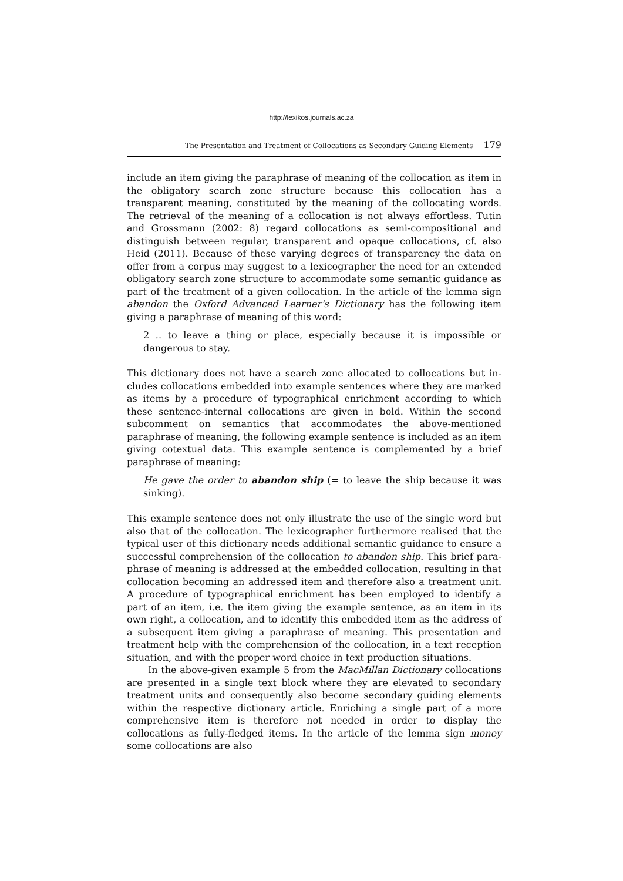http://lexikos.journals.ac.za
The Presentation and Treatment of Collocations as Secondary Guiding Elements 179
include an item giving the paraphrase of meaning of the collocation as item in the obligatory search zone structure because this collocation has a transparent meaning, constituted by the meaning of the collocating words. The retrieval of the meaning of a collocation is not always effortless. Tutin and Grossmann (2002: 8) regard collocations as semi-compositional and distinguish between regular, transparent and opaque collocations, cf. also Heid (2011). Because of these varying degrees of transparency the data on offer from a corpus may suggest to a lexicographer the need for an extended obligatory search zone structure to accommodate some semantic guidance as part of the treatment of a given collocation. In the article of the lemma sign abandon the Oxford Advanced Learner's Dictionary has the following item giving a paraphrase of meaning of this word:
2 .. to leave a thing or place, especially because it is impossible or dangerous to stay.
This dictionary does not have a search zone allocated to collocations but in­cludes collocations embedded into example sentences where they are marked as items by a procedure of typographical enrichment according to which these sentence-internal collocations are given in bold. Within the second subcom­ment on semantics that accommodates the above-mentioned paraphrase of meaning, the following example sentence is included as an item giving cotex­tual data. This example sentence is complemented by a brief paraphrase of meaning:
He gave the order to abandon ship (= to leave the ship because it was sinking).
This example sentence does not only illustrate the use of the single word but also that of the collocation. The lexicographer furthermore realised that the typical user of this dictionary needs additional semantic guidance to ensure a successful comprehension of the collocation to abandon ship. This brief para­phrase of meaning is addressed at the embedded collocation, resulting in that collocation becoming an addressed item and therefore also a treatment unit. A procedure of typographical enrichment has been employed to identify a part of an item, i.e. the item giving the example sentence, as an item in its own right, a collocation, and to identify this embedded item as the address of a subsequent item giving a paraphrase of meaning. This presentation and treatment help with the comprehension of the collocation, in a text reception situation, and with the proper word choice in text production situations.
In the above-given example 5 from the MacMillan Dictionary collocations are presented in a single text block where they are elevated to secondary treat­ment units and consequently also become secondary guiding elements within the respective dictionary article. Enriching a single part of a more comprehen­sive item is therefore not needed in order to display the collocations as fully-fledged items. In the article of the lemma sign money some collocations are also